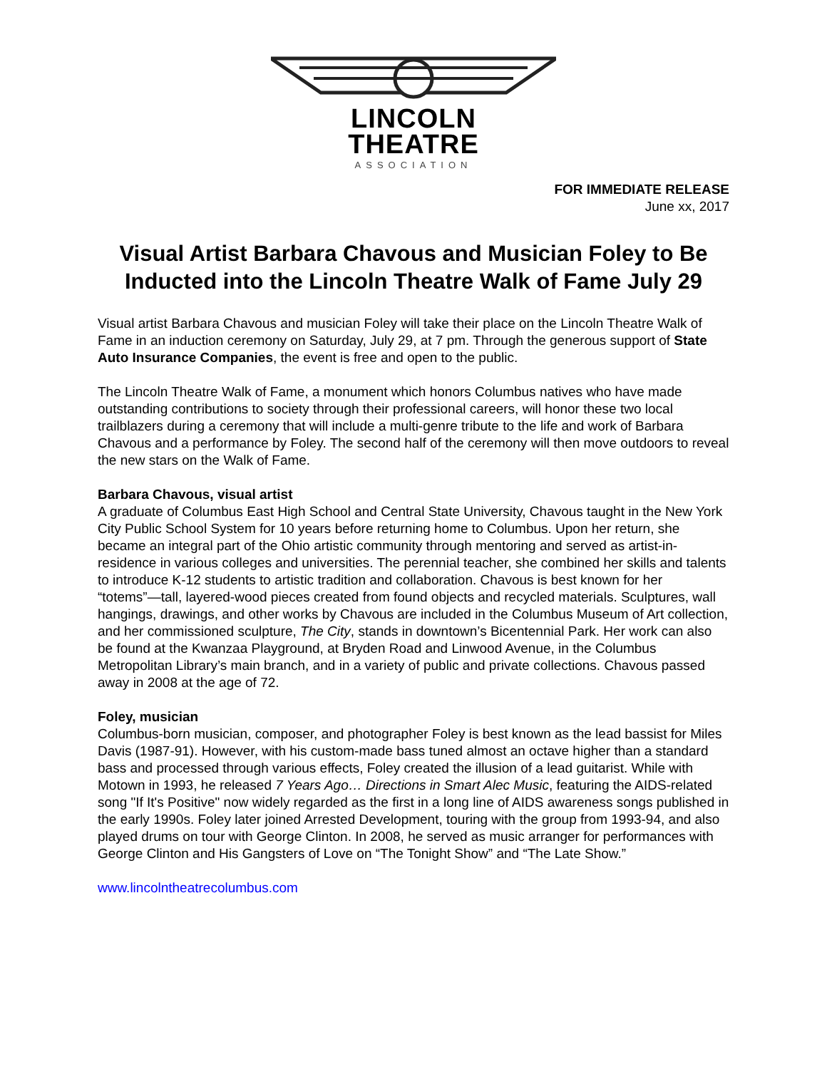LINCOLN
THEATRE
ASSOCIATION
FOR IMMEDIATE RELEASE
June xx, 2017
Visual Artist Barbara Chavous and Musician Foley to Be Inducted into the Lincoln Theatre Walk of Fame July 29
Visual artist Barbara Chavous and musician Foley will take their place on the Lincoln Theatre Walk of Fame in an induction ceremony on Saturday, July 29, at 7 pm. Through the generous support of State Auto Insurance Companies, the event is free and open to the public.
The Lincoln Theatre Walk of Fame, a monument which honors Columbus natives who have made outstanding contributions to society through their professional careers, will honor these two local trailblazers during a ceremony that will include a multi-genre tribute to the life and work of Barbara Chavous and a performance by Foley. The second half of the ceremony will then move outdoors to reveal the new stars on the Walk of Fame.
Barbara Chavous, visual artist
A graduate of Columbus East High School and Central State University, Chavous taught in the New York City Public School System for 10 years before returning home to Columbus. Upon her return, she became an integral part of the Ohio artistic community through mentoring and served as artist-in-residence in various colleges and universities. The perennial teacher, she combined her skills and talents to introduce K-12 students to artistic tradition and collaboration. Chavous is best known for her “totems”—tall, layered-wood pieces created from found objects and recycled materials. Sculptures, wall hangings, drawings, and other works by Chavous are included in the Columbus Museum of Art collection, and her commissioned sculpture, The City, stands in downtown’s Bicentennial Park. Her work can also be found at the Kwanzaa Playground, at Bryden Road and Linwood Avenue, in the Columbus Metropolitan Library’s main branch, and in a variety of public and private collections. Chavous passed away in 2008 at the age of 72.
Foley, musician
Columbus-born musician, composer, and photographer Foley is best known as the lead bassist for Miles Davis (1987-91). However, with his custom-made bass tuned almost an octave higher than a standard bass and processed through various effects, Foley created the illusion of a lead guitarist. While with Motown in 1993, he released 7 Years Ago… Directions in Smart Alec Music, featuring the AIDS-related song "If It's Positive" now widely regarded as the first in a long line of AIDS awareness songs published in the early 1990s. Foley later joined Arrested Development, touring with the group from 1993-94, and also played drums on tour with George Clinton. In 2008, he served as music arranger for performances with George Clinton and His Gangsters of Love on “The Tonight Show” and “The Late Show.”
www.lincolntheatrecolumbus.com